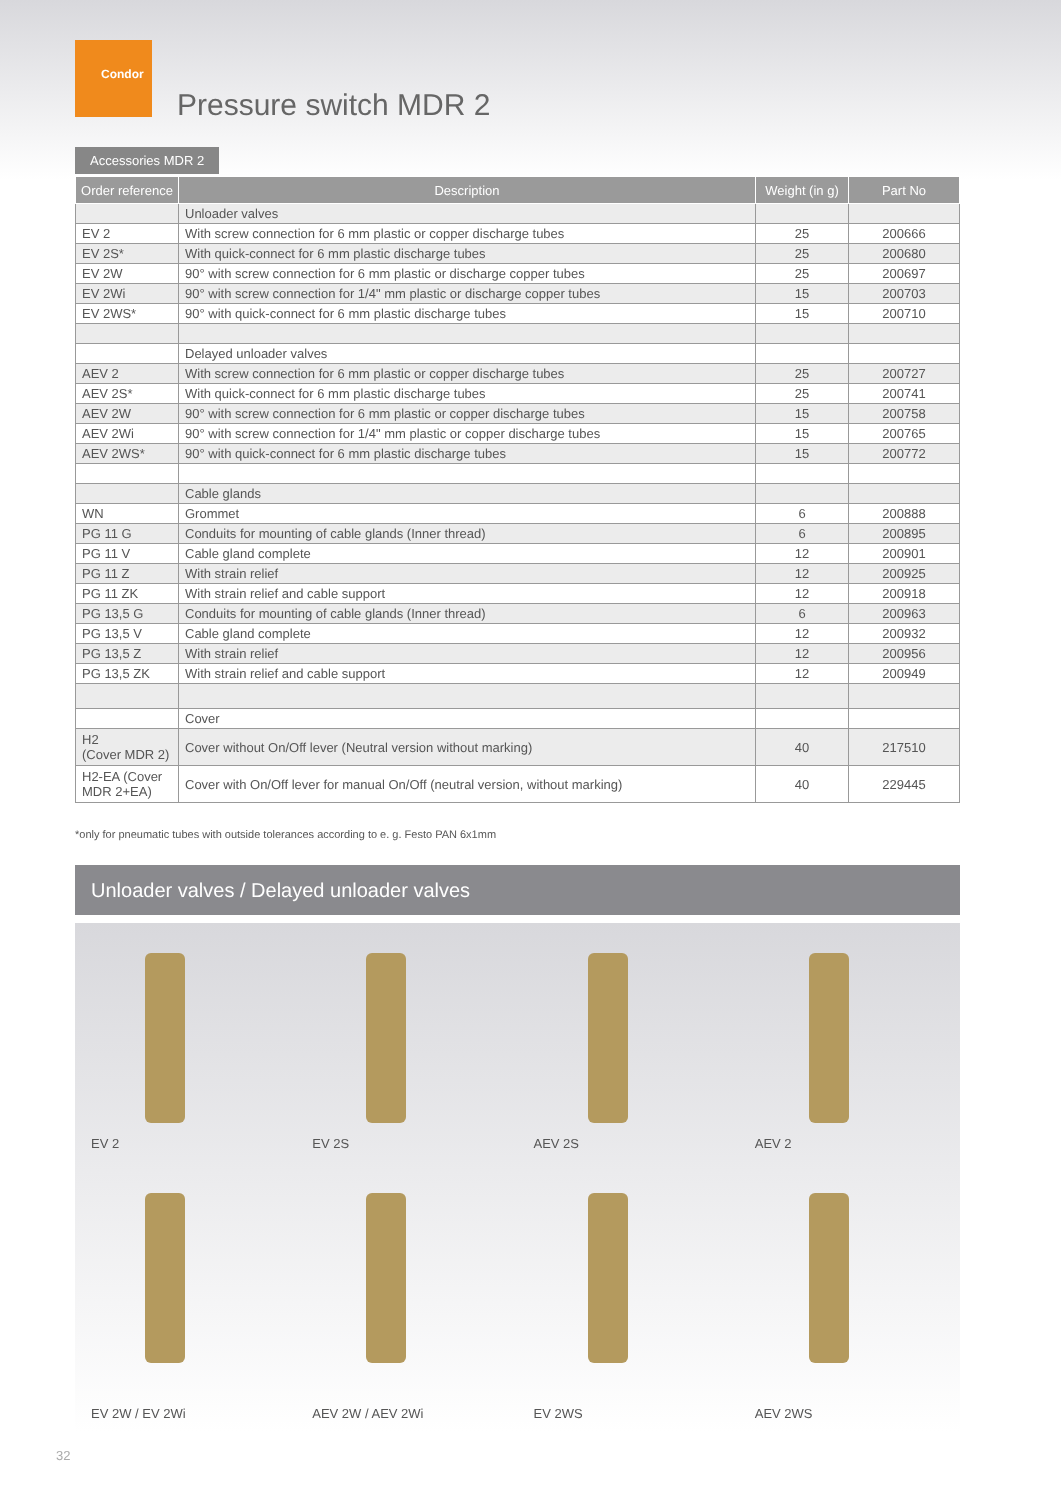Condor
Pressure switch MDR 2
Accessories MDR 2
| Order reference | Description | Weight (in g) | Part No |
| --- | --- | --- | --- |
| | Unloader valves | | |
| EV 2 | With screw connection for 6 mm plastic or copper discharge tubes | 25 | 200666 |
| EV 2S* | With quick-connect for 6 mm plastic discharge tubes | 25 | 200680 |
| EV 2W | 90° with screw connection for 6 mm plastic or discharge copper tubes | 25 | 200697 |
| EV 2Wi | 90° with screw connection for 1/4" mm plastic or discharge copper tubes | 15 | 200703 |
| EV 2WS* | 90° with quick-connect for 6 mm plastic discharge tubes | 15 | 200710 |
| | Delayed unloader valves | | |
| AEV 2 | With screw connection for 6 mm plastic or copper discharge tubes | 25 | 200727 |
| AEV 2S* | With quick-connect for 6 mm plastic discharge tubes | 25 | 200741 |
| AEV 2W | 90° with screw connection for 6 mm plastic or copper discharge tubes | 15 | 200758 |
| AEV 2Wi | 90° with screw connection for 1/4" mm plastic or copper discharge tubes | 15 | 200765 |
| AEV 2WS* | 90° with quick-connect for 6 mm plastic discharge tubes | 15 | 200772 |
| | Cable glands | | |
| WN | Grommet | 6 | 200888 |
| PG 11 G | Conduits for mounting of cable glands (Inner thread) | 6 | 200895 |
| PG 11 V | Cable gland complete | 12 | 200901 |
| PG 11 Z | With strain relief | 12 | 200925 |
| PG 11 ZK | With strain relief and cable support | 12 | 200918 |
| PG 13,5 G | Conduits for mounting of cable glands (Inner thread) | 6 | 200963 |
| PG 13,5 V | Cable gland complete | 12 | 200932 |
| PG 13,5 Z | With strain relief | 12 | 200956 |
| PG 13,5 ZK | With strain relief and cable support | 12 | 200949 |
| | Cover | | |
| H2 (Cover MDR 2) | Cover without On/Off lever (Neutral version without marking) | 40 | 217510 |
| H2-EA (Cover MDR 2+EA) | Cover with On/Off lever for manual On/Off (neutral version, without marking) | 40 | 229445 |
*only for pneumatic tubes with outside tolerances according to e. g. Festo PAN 6x1mm
Unloader valves / Delayed unloader valves
EV 2
EV 2S
AEV 2S
AEV 2
EV 2W / EV 2Wi
AEV 2W / AEV 2Wi
EV 2WS
AEV 2WS
32